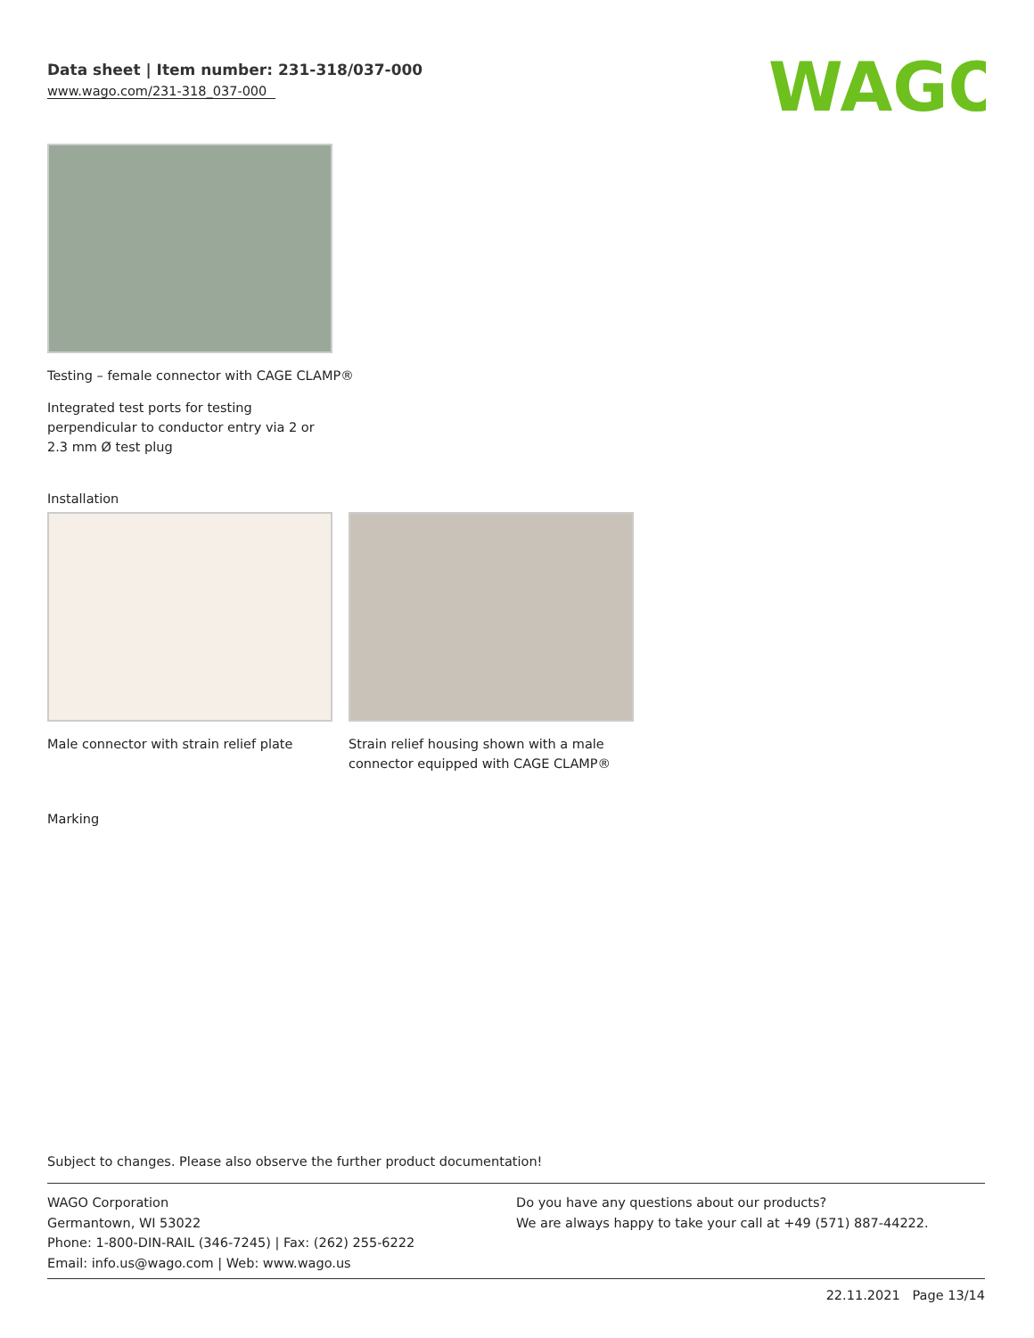Data sheet | Item number: 231-318/037-000
www.wago.com/231-318_037-000
WAGO
Testing – female connector with CAGE CLAMP®
Integrated test ports for testing perpendicular to conductor entry via 2 or 2.3 mm Ø test plug
Installation
Male connector with strain relief plate
Strain relief housing shown with a male connector equipped with CAGE CLAMP®
Marking
Subject to changes. Please also observe the further product documentation!
WAGO Corporation
Germantown, WI 53022
Phone: 1-800-DIN-RAIL (346-7245) | Fax: (262) 255-6222
Email: info.us@wago.com | Web: www.wago.us
Do you have any questions about our products?
We are always happy to take your call at +49 (571) 887-44222.
22.11.2021 Page 13/14